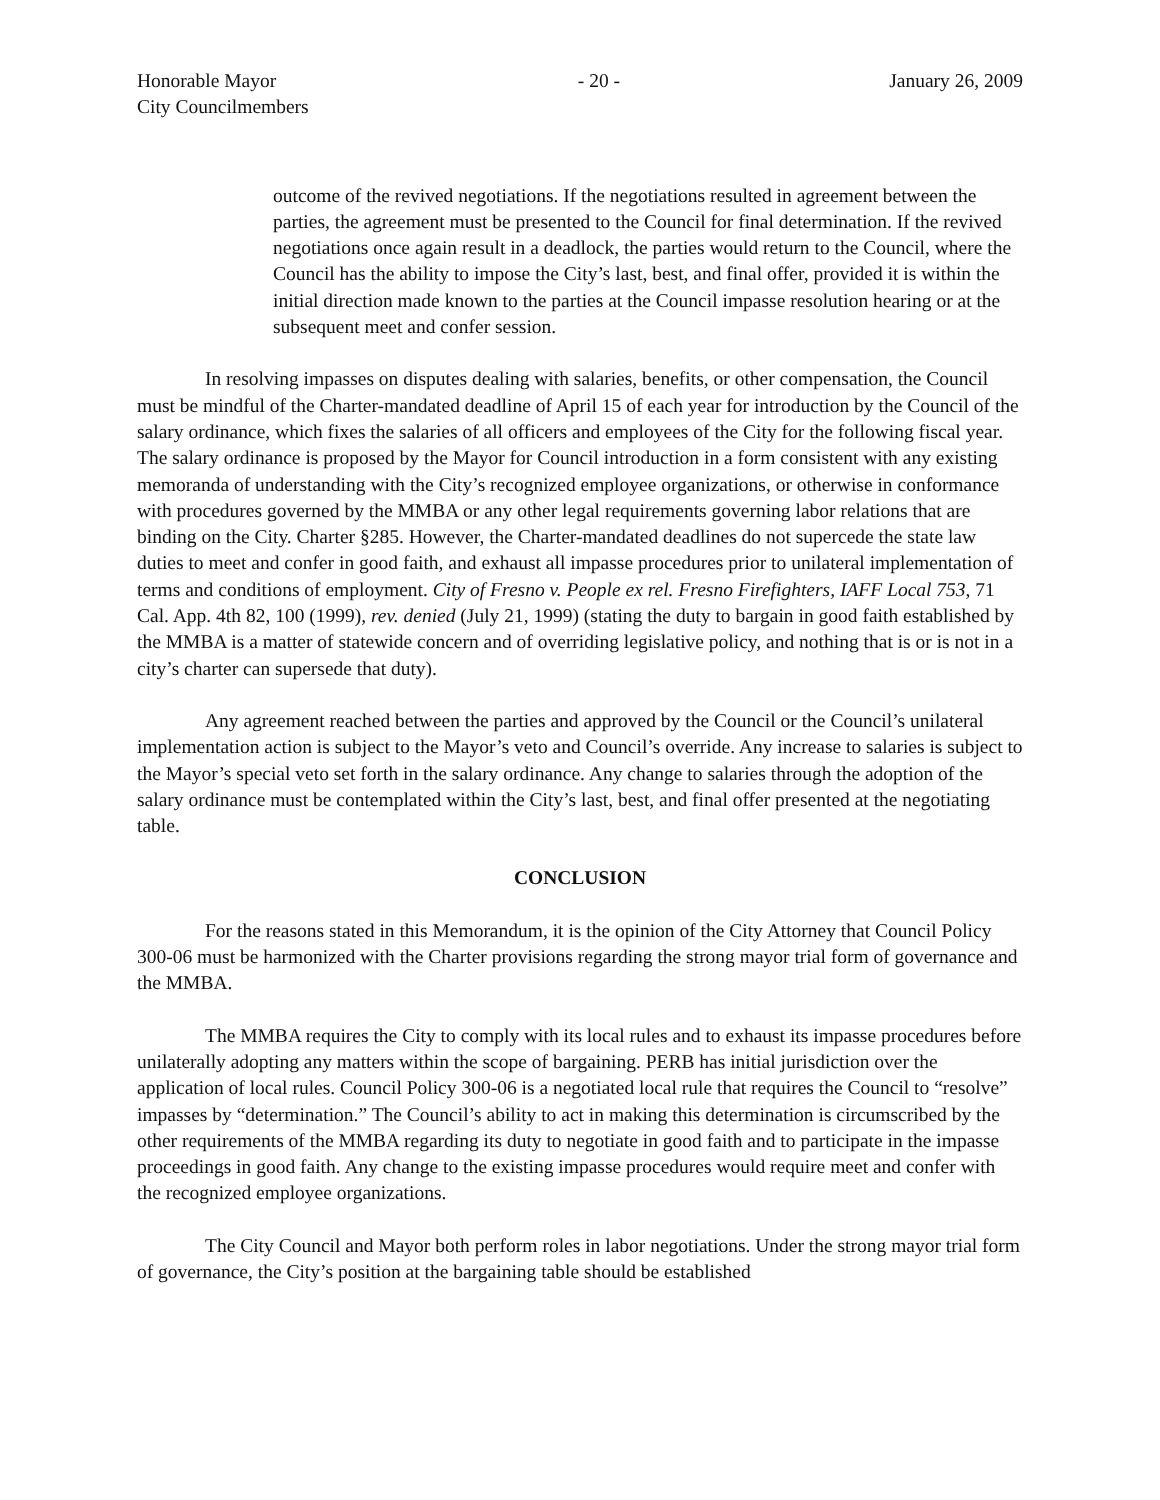Honorable Mayor
City Councilmembers
- 20 - January 26, 2009
outcome of the revived negotiations. If the negotiations resulted in agreement between the parties, the agreement must be presented to the Council for final determination. If the revived negotiations once again result in a deadlock, the parties would return to the Council, where the Council has the ability to impose the City’s last, best, and final offer, provided it is within the initial direction made known to the parties at the Council impasse resolution hearing or at the subsequent meet and confer session.
In resolving impasses on disputes dealing with salaries, benefits, or other compensation, the Council must be mindful of the Charter-mandated deadline of April 15 of each year for introduction by the Council of the salary ordinance, which fixes the salaries of all officers and employees of the City for the following fiscal year. The salary ordinance is proposed by the Mayor for Council introduction in a form consistent with any existing memoranda of understanding with the City’s recognized employee organizations, or otherwise in conformance with procedures governed by the MMBA or any other legal requirements governing labor relations that are binding on the City. Charter §285. However, the Charter-mandated deadlines do not supercede the state law duties to meet and confer in good faith, and exhaust all impasse procedures prior to unilateral implementation of terms and conditions of employment. City of Fresno v. People ex rel. Fresno Firefighters, IAFF Local 753, 71 Cal. App. 4th 82, 100 (1999), rev. denied (July 21, 1999) (stating the duty to bargain in good faith established by the MMBA is a matter of statewide concern and of overriding legislative policy, and nothing that is or is not in a city’s charter can supersede that duty).
Any agreement reached between the parties and approved by the Council or the Council’s unilateral implementation action is subject to the Mayor’s veto and Council’s override. Any increase to salaries is subject to the Mayor’s special veto set forth in the salary ordinance. Any change to salaries through the adoption of the salary ordinance must be contemplated within the City’s last, best, and final offer presented at the negotiating table.
CONCLUSION
For the reasons stated in this Memorandum, it is the opinion of the City Attorney that Council Policy 300-06 must be harmonized with the Charter provisions regarding the strong mayor trial form of governance and the MMBA.
The MMBA requires the City to comply with its local rules and to exhaust its impasse procedures before unilaterally adopting any matters within the scope of bargaining. PERB has initial jurisdiction over the application of local rules. Council Policy 300-06 is a negotiated local rule that requires the Council to “resolve” impasses by “determination.” The Council’s ability to act in making this determination is circumscribed by the other requirements of the MMBA regarding its duty to negotiate in good faith and to participate in the impasse proceedings in good faith. Any change to the existing impasse procedures would require meet and confer with the recognized employee organizations.
The City Council and Mayor both perform roles in labor negotiations. Under the strong mayor trial form of governance, the City’s position at the bargaining table should be established